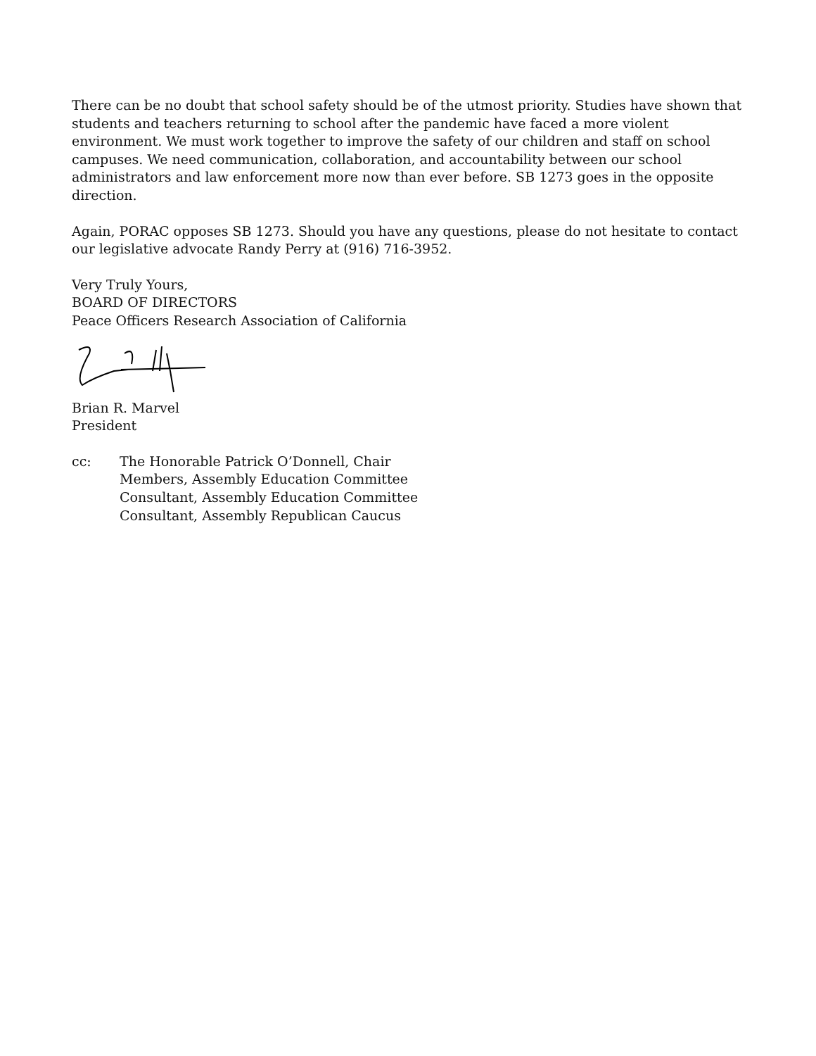There can be no doubt that school safety should be of the utmost priority. Studies have shown that students and teachers returning to school after the pandemic have faced a more violent environment. We must work together to improve the safety of our children and staff on school campuses. We need communication, collaboration, and accountability between our school administrators and law enforcement more now than ever before. SB 1273 goes in the opposite direction.
Again, PORAC opposes SB 1273. Should you have any questions, please do not hesitate to contact our legislative advocate Randy Perry at (916) 716-3952.
Very Truly Yours,
BOARD OF DIRECTORS
Peace Officers Research Association of California
Brian R. Marvel
President
cc: The Honorable Patrick O’Donnell, Chair
Members, Assembly Education Committee
Consultant, Assembly Education Committee
Consultant, Assembly Republican Caucus